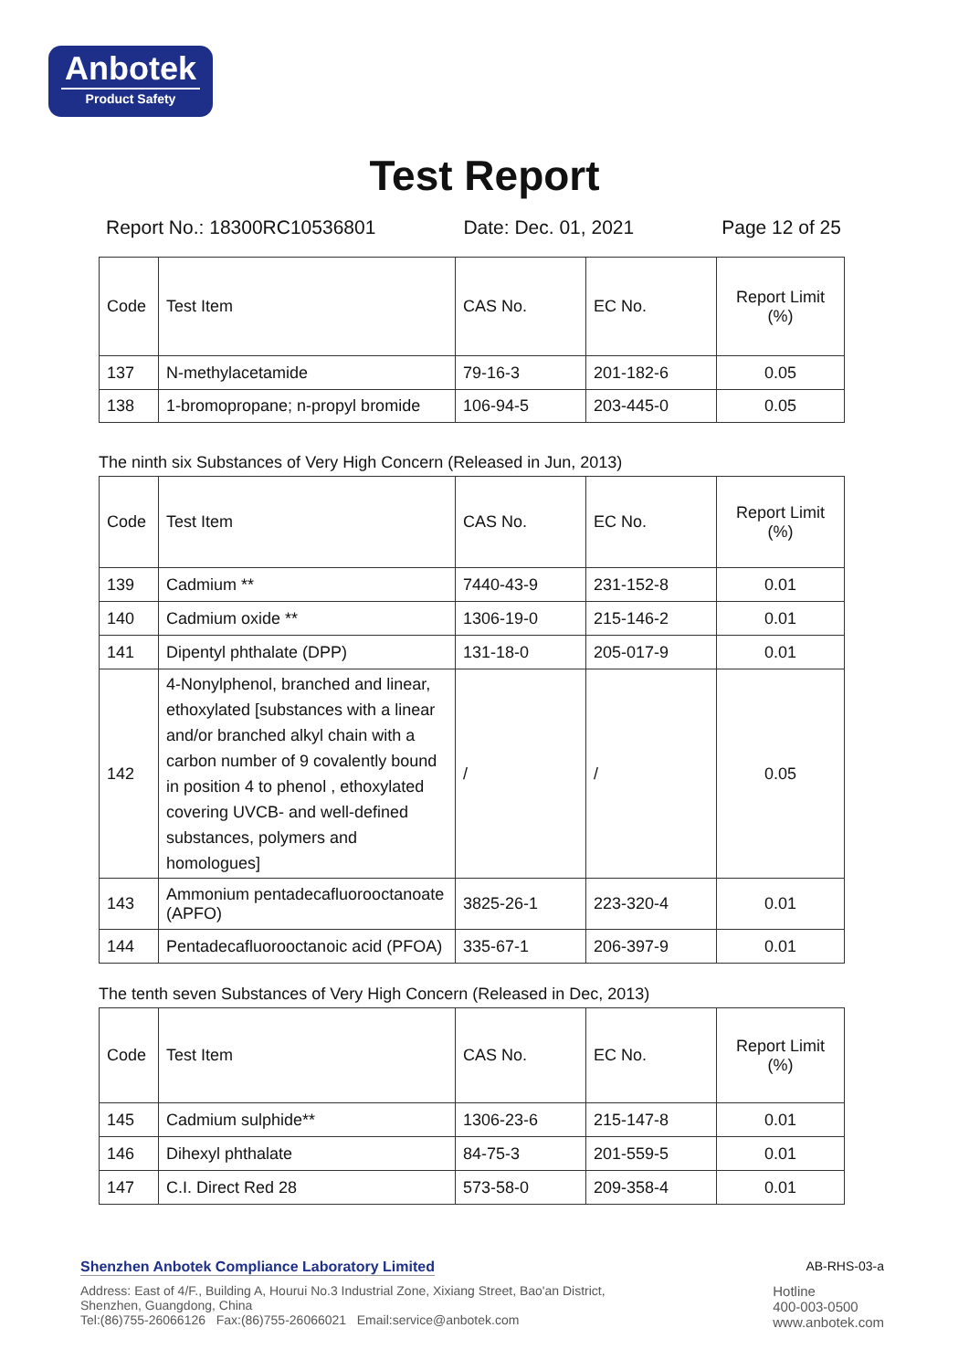Anbotek
Product Safety
Test Report
Report No.: 18300RC10536801 Date: Dec. 01, 2021 Page 12 of 25
| Code | Test Item | CAS No. | EC No. | Report Limit (%) |
| 137 | N-methylacetamide | 79-16-3 | 201-182-6 | 0.05 |
| 138 | 1-bromopropane; n-propyl bromide | 106-94-5 | 203-445-0 | 0.05 |
The ninth six Substances of Very High Concern (Released in Jun, 2013)
| Code | Test Item | CAS No. | EC No. | Report Limit (%) |
| 139 | Cadmium ** | 7440-43-9 | 231-152-8 | 0.01 |
| 140 | Cadmium oxide ** | 1306-19-0 | 215-146-2 | 0.01 |
| 141 | Dipentyl phthalate (DPP) | 131-18-0 | 205-017-9 | 0.01 |
| 142 | 4-Nonylphenol, branched and linear, ethoxylated [substances with a linear and/or branched alkyl chain with a carbon number of 9 covalently bound in position 4 to phenol , ethoxylated covering UVCB- and well-defined substances, polymers and homologues] | / | / | 0.05 |
| 143 | Ammonium pentadecafluorooctanoate (APFO) | 3825-26-1 | 223-320-4 | 0.01 |
| 144 | Pentadecafluorooctanoic acid (PFOA) | 335-67-1 | 206-397-9 | 0.01 |
The tenth seven Substances of Very High Concern (Released in Dec, 2013)
| Code | Test Item | CAS No. | EC No. | Report Limit (%) |
| 145 | Cadmium sulphide** | 1306-23-6 | 215-147-8 | 0.01 |
| 146 | Dihexyl phthalate | 84-75-3 | 201-559-5 | 0.01 |
| 147 | C.I. Direct Red 28 | 573-58-0 | 209-358-4 | 0.01 |
Shenzhen Anbotek Compliance Laboratory Limited AB-RHS-03-a
Address: East of 4/F., Building A, Hourui No.3 Industrial Zone, Xixiang Street, Bao'an District,
Shenzhen, Guangdong, China
Tel:(86)755-26066126 Fax:(86)755-26066021 Email:service@anbotek.com
Hotline
400-003-0500
www.anbotek.com